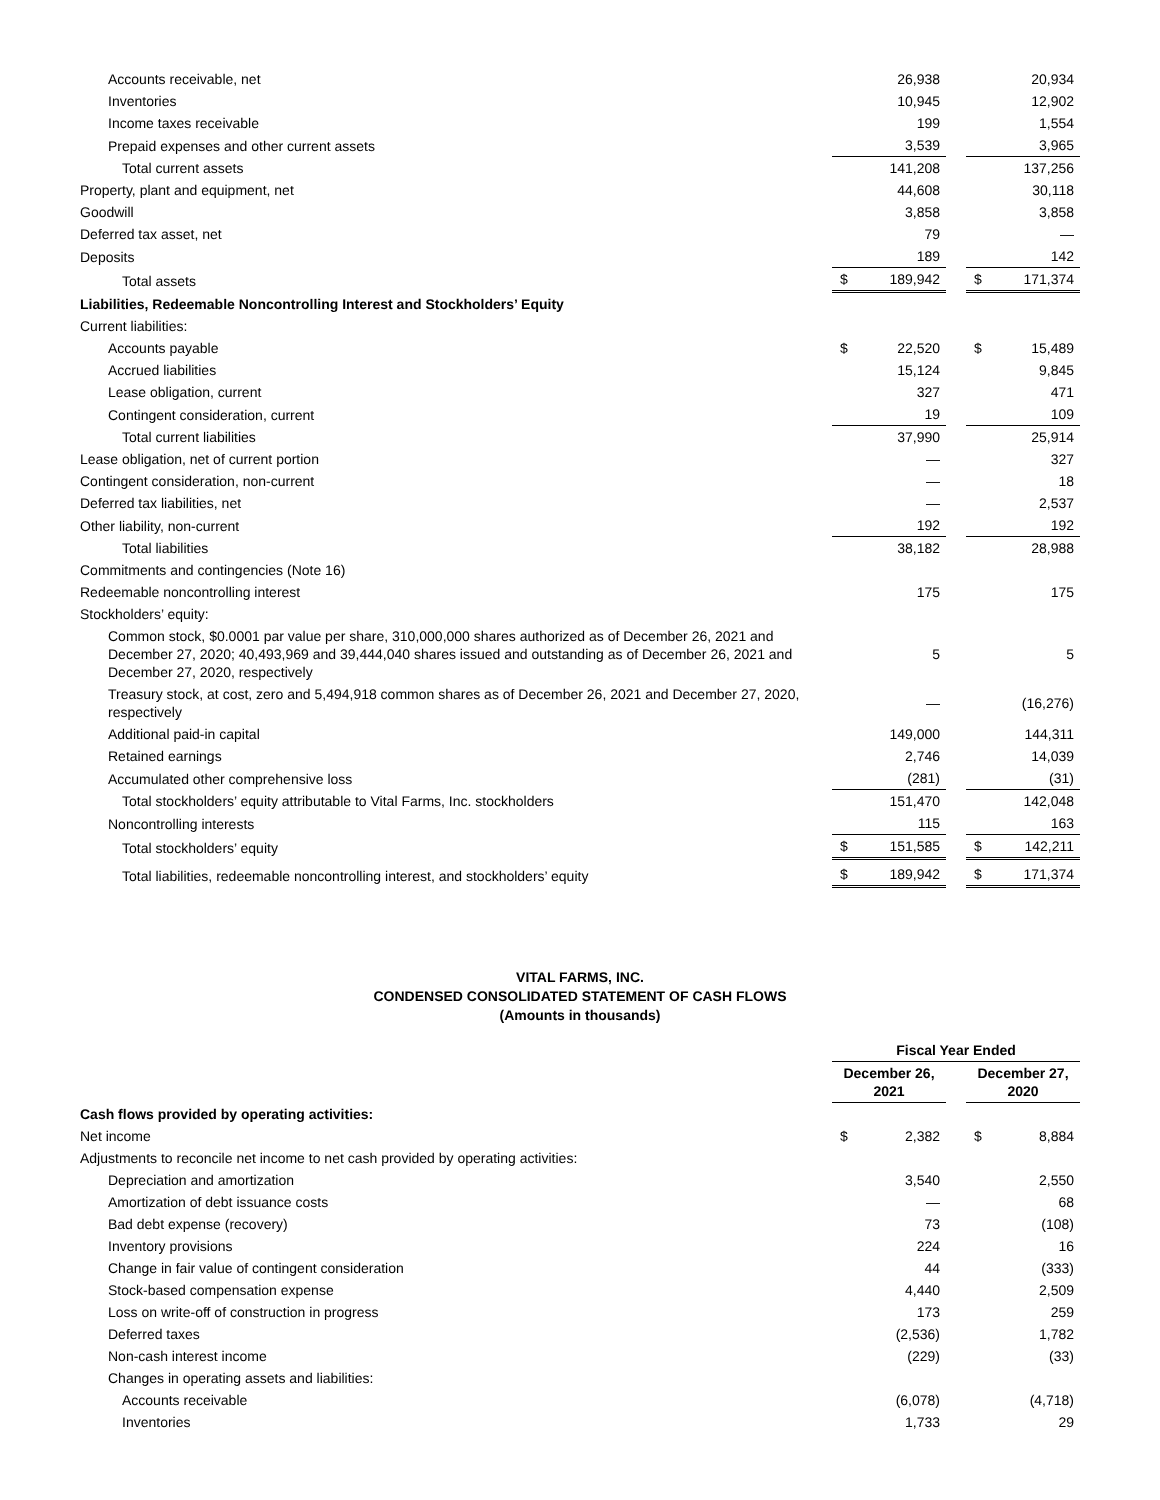| Accounts receivable, net | | 26,938 | | | 20,934 |
| Inventories | | 10,945 | | | 12,902 |
| Income taxes receivable | | 199 | | | 1,554 |
| Prepaid expenses and other current assets | | 3,539 | | | 3,965 |
| Total current assets | | 141,208 | | | 137,256 |
| Property, plant and equipment, net | | 44,608 | | | 30,118 |
| Goodwill | | 3,858 | | | 3,858 |
| Deferred tax asset, net | | 79 | | | — |
| Deposits | | 189 | | | 142 |
| Total assets | $ | 189,942 | | $ | 171,374 |
| Liabilities, Redeemable Noncontrolling Interest and Stockholders’ Equity | | | | | |
| Current liabilities: | | | | | |
| Accounts payable | $ | 22,520 | | $ | 15,489 |
| Accrued liabilities | | 15,124 | | | 9,845 |
| Lease obligation, current | | 327 | | | 471 |
| Contingent consideration, current | | 19 | | | 109 |
| Total current liabilities | | 37,990 | | | 25,914 |
| Lease obligation, net of current portion | | — | | | 327 |
| Contingent consideration, non-current | | — | | | 18 |
| Deferred tax liabilities, net | | — | | | 2,537 |
| Other liability, non-current | | 192 | | | 192 |
| Total liabilities | | 38,182 | | | 28,988 |
| Commitments and contingencies (Note 16) | | | | | |
| Redeemable noncontrolling interest | | 175 | | | 175 |
| Stockholders’ equity: | | | | | |
| Common stock, $0.0001 par value per share, 310,000,000 shares authorized as of December 26, 2021 and December 27, 2020; 40,493,969 and 39,444,040 shares issued and outstanding as of December 26, 2021 and December 27, 2020, respectively | | 5 | | | 5 |
| Treasury stock, at cost, zero and 5,494,918 common shares as of December 26, 2021 and December 27, 2020, respectively | | — | | | (16,276) |
| Additional paid-in capital | | 149,000 | | | 144,311 |
| Retained earnings | | 2,746 | | | 14,039 |
| Accumulated other comprehensive loss | | (281) | | | (31) |
| Total stockholders’ equity attributable to Vital Farms, Inc. stockholders | | 151,470 | | | 142,048 |
| Noncontrolling interests | | 115 | | | 163 |
| Total stockholders’ equity | $ | 151,585 | | $ | 142,211 |
| Total liabilities, redeemable noncontrolling interest, and stockholders’ equity | $ | 189,942 | | $ | 171,374 |
VITAL FARMS, INC.
CONDENSED CONSOLIDATED STATEMENT OF CASH FLOWS
(Amounts in thousands)
| | Fiscal Year Ended | | | | |
| --- | --- | --- | --- | --- | --- |
| | December 26, 2021 | | | December 27, 2020 | |
| Cash flows provided by operating activities: | | | | | |
| Net income | $ | 2,382 | | $ | 8,884 |
| Adjustments to reconcile net income to net cash provided by operating activities: | | | | | |
| Depreciation and amortization | | 3,540 | | | 2,550 |
| Amortization of debt issuance costs | | — | | | 68 |
| Bad debt expense (recovery) | | 73 | | | (108) |
| Inventory provisions | | 224 | | | 16 |
| Change in fair value of contingent consideration | | 44 | | | (333) |
| Stock-based compensation expense | | 4,440 | | | 2,509 |
| Loss on write-off of construction in progress | | 173 | | | 259 |
| Deferred taxes | | (2,536) | | | 1,782 |
| Non-cash interest income | | (229) | | | (33) |
| Changes in operating assets and liabilities: | | | | | |
| Accounts receivable | | (6,078) | | | (4,718) |
| Inventories | | 1,733 | | | 29 |